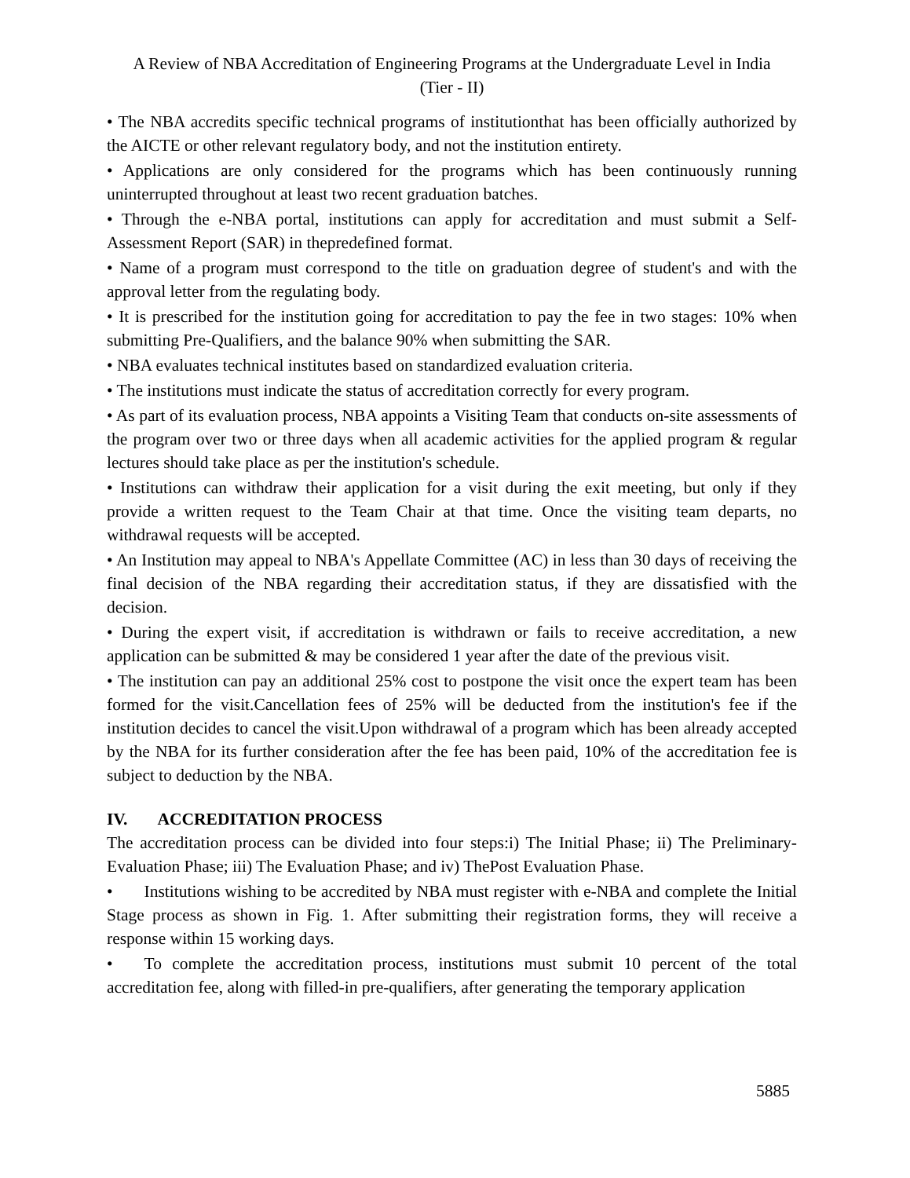A Review of NBA Accreditation of Engineering Programs at the Undergraduate Level in India
(Tier - II)
• The NBA accredits specific technical programs of institutionthat has been officially authorized by the AICTE or other relevant regulatory body, and not the institution entirety.
• Applications are only considered for the programs which has been continuously running uninterrupted throughout at least two recent graduation batches.
• Through the e-NBA portal, institutions can apply for accreditation and must submit a Self-Assessment Report (SAR) in thepredefined format.
• Name of a program must correspond to the title on graduation degree of student's and with the approval letter from the regulating body.
• It is prescribed for the institution going for accreditation to pay the fee in two stages: 10% when submitting Pre-Qualifiers, and the balance 90% when submitting the SAR.
• NBA evaluates technical institutes based on standardized evaluation criteria.
• The institutions must indicate the status of accreditation correctly for every program.
• As part of its evaluation process, NBA appoints a Visiting Team that conducts on-site assessments of the program over two or three days when all academic activities for the applied program & regular lectures should take place as per the institution's schedule.
• Institutions can withdraw their application for a visit during the exit meeting, but only if they provide a written request to the Team Chair at that time. Once the visiting team departs, no withdrawal requests will be accepted.
• An Institution may appeal to NBA's Appellate Committee (AC) in less than 30 days of receiving the final decision of the NBA regarding their accreditation status, if they are dissatisfied with the decision.
• During the expert visit, if accreditation is withdrawn or fails to receive accreditation, a new application can be submitted & may be considered 1 year after the date of the previous visit.
• The institution can pay an additional 25% cost to postpone the visit once the expert team has been formed for the visit.Cancellation fees of 25% will be deducted from the institution's fee if the institution decides to cancel the visit.Upon withdrawal of a program which has been already accepted by the NBA for its further consideration after the fee has been paid, 10% of the accreditation fee is subject to deduction by the NBA.
IV. ACCREDITATION PROCESS
The accreditation process can be divided into four steps:i) The Initial Phase; ii) The Preliminary-Evaluation Phase; iii) The Evaluation Phase; and iv) ThePost Evaluation Phase.
• Institutions wishing to be accredited by NBA must register with e-NBA and complete the Initial Stage process as shown in Fig. 1. After submitting their registration forms, they will receive a response within 15 working days.
• To complete the accreditation process, institutions must submit 10 percent of the total accreditation fee, along with filled-in pre-qualifiers, after generating the temporary application
5885